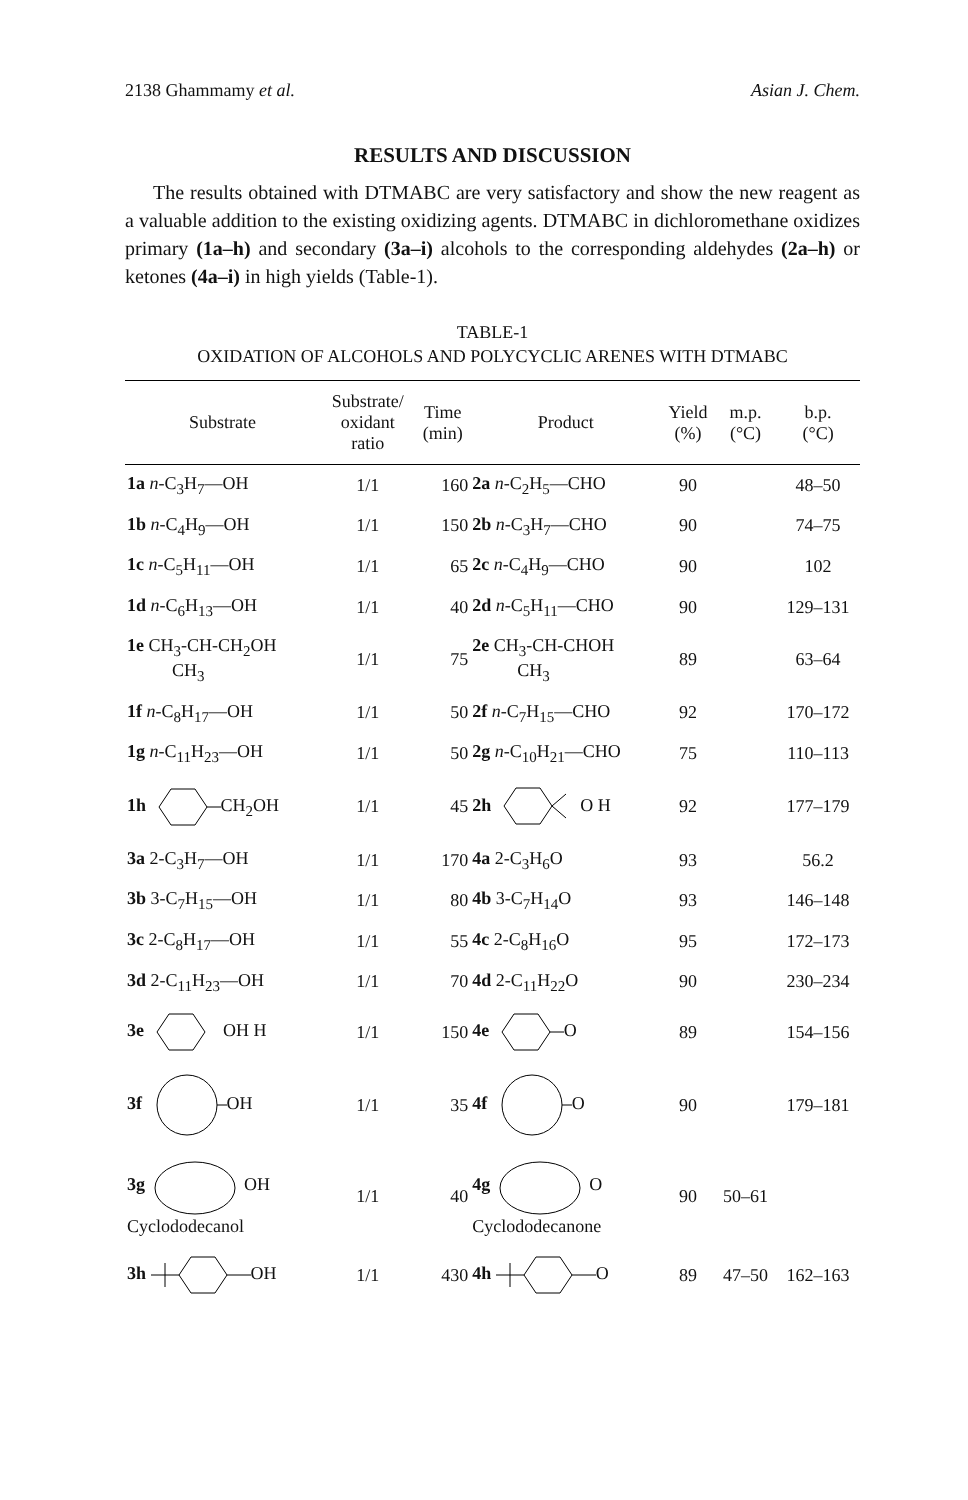2138 Ghammamy et al. Asian J. Chem.
RESULTS AND DISCUSSION
The results obtained with DTMABC are very satisfactory and show the new reagent as a valuable addition to the existing oxidizing agents. DTMABC in dichloromethane oxidizes primary (1a–h) and secondary (3a–i) alcohols to the corresponding aldehydes (2a–h) or ketones (4a–i) in high yields (Table-1).
TABLE-1
OXIDATION OF ALCOHOLS AND POLYCYCLIC ARENES WITH DTMABC
| Substrate | Substrate/ oxidant ratio | Time (min) | Product | Yield (%) | m.p. (°C) | b.p. (°C) |
| --- | --- | --- | --- | --- | --- | --- |
| 1a n -C<sub>3</sub>H<sub>7</sub>—OH | 1/1 | 160 | 2a n -C<sub>2</sub>H<sub>5</sub>—CHO | 90 | | 48–50 |
| 1b n -C<sub>4</sub>H<sub>9</sub>—OH | 1/1 | 150 | 2b n -C<sub>3</sub>H<sub>7</sub>—CHO | 90 | | 74–75 |
| 1c n -C<sub>5</sub>H<sub>11</sub>—OH | 1/1 | 65 | 2c n -C<sub>4</sub>H<sub>9</sub>—CHO | 90 | | 102 |
| 1d n -C<sub>6</sub>H<sub>13</sub>—OH | 1/1 | 40 | 2d n -C<sub>5</sub>H<sub>11</sub>—CHO | 90 | | 129–131 |
| 1e CH<sub>3</sub>-CH-CH<sub>2</sub>OH CH<sub>3</sub> | 1/1 | 75 | 2e CH<sub>3</sub>-CH-CHOH CH<sub>3</sub> | 89 | | 63–64 |
| 1f n -C<sub>8</sub>H<sub>17</sub>—OH | 1/1 | 50 | 2f n -C<sub>7</sub>H<sub>15</sub>—CHO | 92 | | 170–172 |
| 1g n -C<sub>11</sub>H<sub>23</sub>—OH | 1/1 | 50 | 2g n -C<sub>10</sub>H<sub>21</sub>—CHO | 75 | | 110–113 |
| 1h CH<sub>2</sub>OH | 1/1 | 45 | 2h O H | 92 | | 177–179 |
| 3a 2-C<sub>3</sub>H<sub>7</sub>—OH | 1/1 | 170 | 4a 2-C<sub>3</sub>H<sub>6</sub>O | 93 | | 56.2 |
| 3b 3-C<sub>7</sub>H<sub>15</sub>—OH | 1/1 | 80 | 4b 3-C<sub>7</sub>H<sub>14</sub>O | 93 | | 146–148 |
| 3c 2-C<sub>8</sub>H<sub>17</sub>—OH | 1/1 | 55 | 4c 2-C<sub>8</sub>H<sub>16</sub>O | 95 | | 172–173 |
| 3d 2-C<sub>11</sub>H<sub>23</sub>—OH | 1/1 | 70 | 4d 2-C<sub>11</sub>H<sub>22</sub>O | 90 | | 230–234 |
| 3e OH H | 1/1 | 150 | 4e O | 89 | | 154–156 |
| 3f OH | 1/1 | 35 | 4f O | 90 | | 179–181 |
| 3g OH Cyclododecanol | 1/1 | 40 | 4g O Cyclododecanone | 90 | 50–61 | |
| 3h OH | 1/1 | 430 | 4h O | 89 | 47–50 | 162–163 |